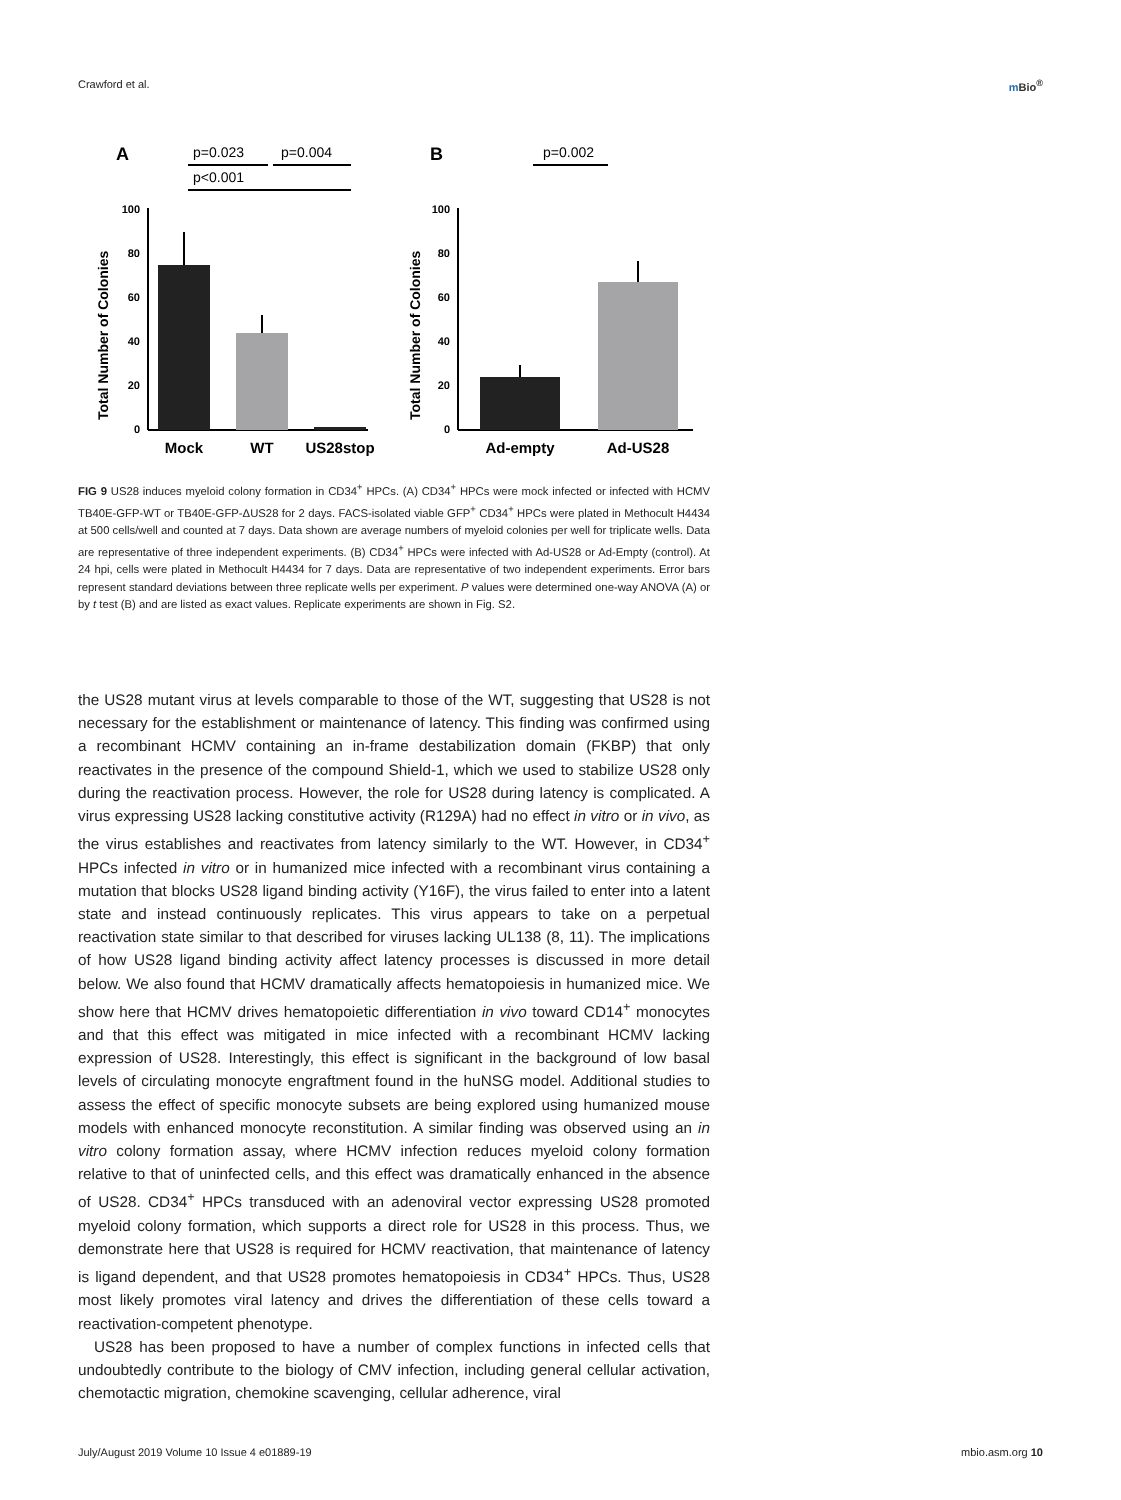Crawford et al. m Bio<sup>®</sup>
A
p=0.023
p=0.004
p<0.001
100
80
60
40
20
0
Total Number of Colonies
Mock
WT
US28stop
B
p=0.002
100
80
60
40
20
0
Total Number of Colonies
Ad-empty
Ad-US28
FIG 9 US28 induces myeloid colony formation in CD34<sup>+</sup> HPCs. (A) CD34<sup>+</sup> HPCs were mock infected or infected with HCMV TB40E-GFP-WT or TB40E-GFP-ΔUS28 for 2 days. FACS-isolated viable GFP<sup>+</sup> CD34<sup>+</sup> HPCs were plated in Methocult H4434 at 500 cells/well and counted at 7 days. Data shown are average numbers of myeloid colonies per well for triplicate wells. Data are representative of three independent experiments. (B) CD34<sup>+</sup> HPCs were infected with Ad-US28 or Ad-Empty (control). At 24 hpi, cells were plated in Methocult H4434 for 7 days. Data are representative of two independent experiments. Error bars represent standard deviations between three replicate wells per experiment. P values were determined one-way ANOVA (A) or by t test (B) and are listed as exact values. Replicate experiments are shown in Fig. S2.
the US28 mutant virus at levels comparable to those of the WT, suggesting that US28 is not necessary for the establishment or maintenance of latency. This finding was confirmed using a recombinant HCMV containing an in-frame destabilization domain (FKBP) that only reactivates in the presence of the compound Shield-1, which we used to stabilize US28 only during the reactivation process. However, the role for US28 during latency is complicated. A virus expressing US28 lacking constitutive activity (R129A) had no effect in vitro or in vivo, as the virus establishes and reactivates from latency similarly to the WT. However, in CD34<sup>+</sup> HPCs infected in vitro or in humanized mice infected with a recombinant virus containing a mutation that blocks US28 ligand binding activity (Y16F), the virus failed to enter into a latent state and instead continuously replicates. This virus appears to take on a perpetual reactivation state similar to that described for viruses lacking UL138 (8, 11). The implications of how US28 ligand binding activity affect latency processes is discussed in more detail below. We also found that HCMV dramatically affects hematopoiesis in humanized mice. We show here that HCMV drives hematopoietic differentiation in vivo toward CD14<sup>+</sup> monocytes and that this effect was mitigated in mice infected with a recombinant HCMV lacking expression of US28. Interestingly, this effect is significant in the background of low basal levels of circulating monocyte engraftment found in the huNSG model. Additional studies to assess the effect of specific monocyte subsets are being explored using humanized mouse models with enhanced monocyte reconstitution. A similar finding was observed using an in vitro colony formation assay, where HCMV infection reduces myeloid colony formation relative to that of uninfected cells, and this effect was dramatically enhanced in the absence of US28. CD34<sup>+</sup> HPCs transduced with an adenoviral vector expressing US28 promoted myeloid colony formation, which supports a direct role for US28 in this process. Thus, we demonstrate here that US28 is required for HCMV reactivation, that maintenance of latency is ligand dependent, and that US28 promotes hematopoiesis in CD34<sup>+</sup> HPCs. Thus, US28 most likely promotes viral latency and drives the differentiation of these cells toward a reactivation-competent phenotype.
US28 has been proposed to have a number of complex functions in infected cells that undoubtedly contribute to the biology of CMV infection, including general cellular activation, chemotactic migration, chemokine scavenging, cellular adherence, viral
July/August 2019 Volume 10 Issue 4 e01889-19 mbio.asm.org 10